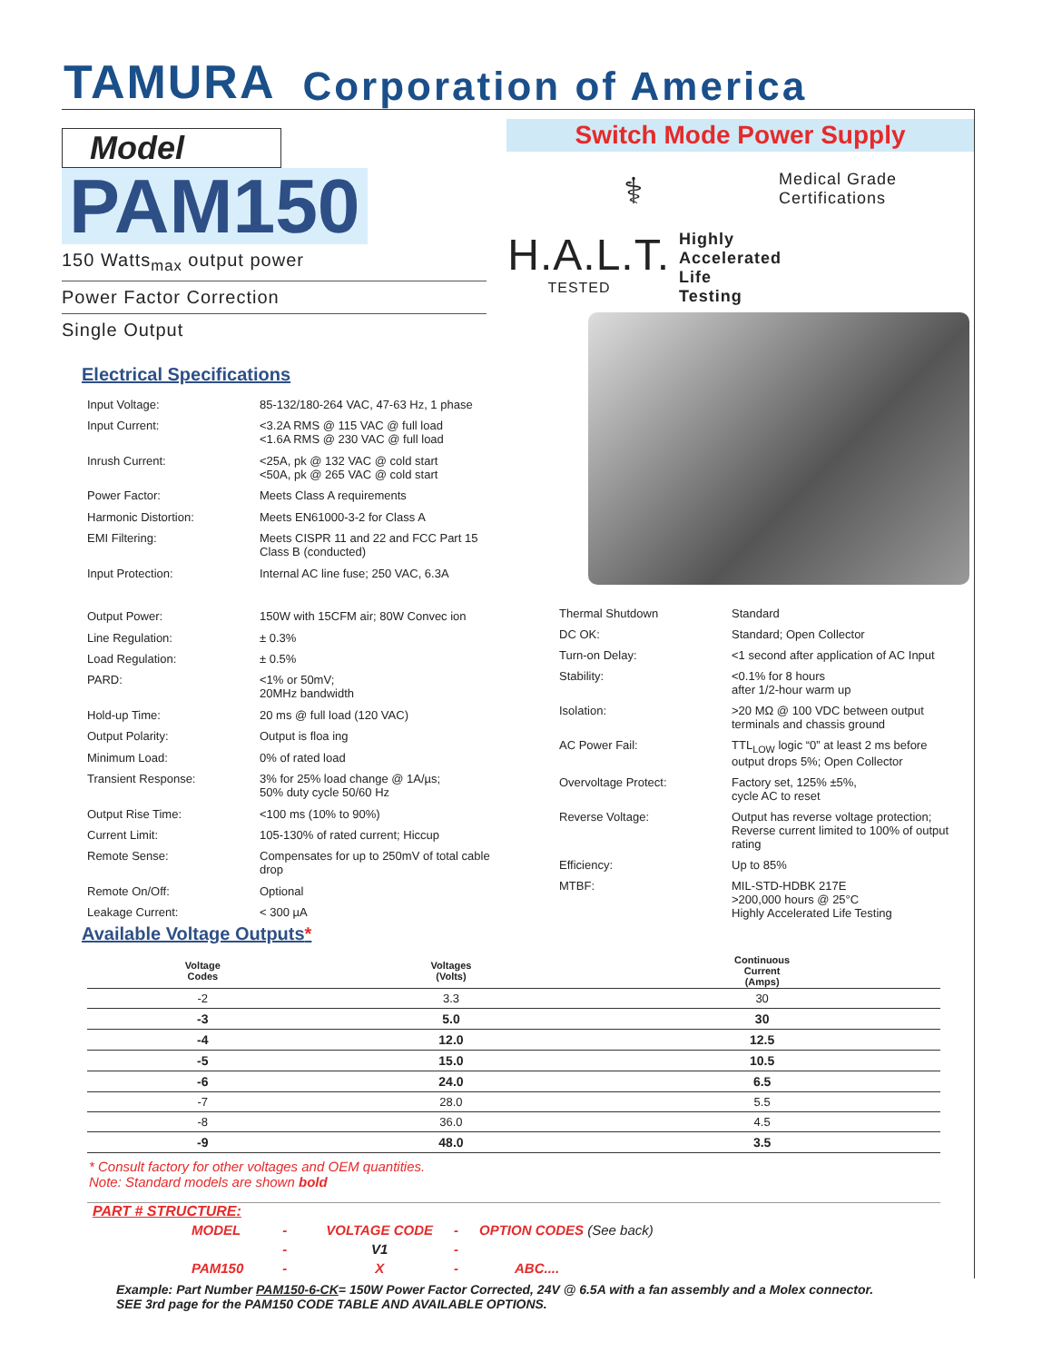TAMURA Corporation of America
Model
PAM150
150 Watts<sub>max</sub> output power
Power Factor Correction
Single Output
Switch Mode Power Supply
⚕
Medical Grade
Certifications
H.A.L.T.
TESTED
Highly
Accelerated
Life
Testing
Electrical Specifications
| Input Voltage: | 85-132/180-264 VAC, 47-63 Hz, 1 phase |
| Input Current: | <3.2A RMS @ 115 VAC @ full load <1.6A RMS @ 230 VAC @ full load |
| Inrush Current: | <25A, pk @ 132 VAC @ cold start <50A, pk @ 265 VAC @ cold start |
| Power Factor: | Meets Class A requirements |
| Harmonic Distortion: | Meets EN61000-3-2 for Class A |
| EMI Filtering: | Meets CISPR 11 and 22 and FCC Part 15 Class B (conducted) |
| Input Protection: | Internal AC line fuse; 250 VAC, 6.3A |
| Output Power: | 150W with 15CFM air; 80W Convec ion |
| Line Regulation: | ± 0.3% |
| Load Regulation: | ± 0.5% |
| PARD: | <1% or 50mV; 20MHz bandwidth |
| Hold-up Time: | 20 ms @ full load (120 VAC) |
| Output Polarity: | Output is floa ing |
| Minimum Load: | 0% of rated load |
| Transient Response: | 3% for 25% load change @ 1A/µs; 50% duty cycle 50/60 Hz |
| Output Rise Time: | <100 ms (10% to 90%) |
| Current Limit: | 105-130% of rated current; Hiccup |
| Remote Sense: | Compensates for up to 250mV of total cable drop |
| Remote On/Off: | Optional |
| Leakage Current: | < 300 µA |
| Thermal Shutdown | Standard |
| DC OK: | Standard; Open Collector |
| Turn-on Delay: | <1 second after application of AC Input |
| Stability: | <0.1% for 8 hours after 1/2-hour warm up |
| Isolation: | >20 MΩ @ 100 VDC between output terminals and chassis ground |
| AC Power Fail: | TTL<sub>LOW</sub> logic “0” at least 2 ms before output drops 5%; Open Collector |
| Overvoltage Protect: | Factory set, 125% ±5%, cycle AC to reset |
| Reverse Voltage: | Output has reverse voltage protection; Reverse current limited to 100% of output rating |
| Efficiency: | Up to 85% |
| MTBF: | MIL-STD-HDBK 217E >200,000 hours @ 25°C Highly Accelerated Life Testing |
Available Voltage Outputs*
| Voltage Codes | Voltages (Volts) | Continuous Current (Amps) |
| --- | --- | --- |
| -2 | 3.3 | 30 |
| -3 | 5.0 | 30 |
| -4 | 12.0 | 12.5 |
| -5 | 15.0 | 10.5 |
| -6 | 24.0 | 6.5 |
| -7 | 28.0 | 5.5 |
| -8 | 36.0 | 4.5 |
| -9 | 48.0 | 3.5 |
* Consult factory for other voltages and OEM quantities.
Note: Standard models are shown bold
PART # STRUCTURE:
| MODEL | - | VOLTAGE CODE | - | OPTION CODES (See back) |
| | - | V1 | - | |
| PAM150 | - | X | - | ABC.... |
Example: Part Number PAM150-6-CK= 150W Power Factor Corrected, 24V @ 6.5A with a fan assembly and a Molex connector.
SEE 3rd page for the PAM150 CODE TABLE AND AVAILABLE OPTIONS.